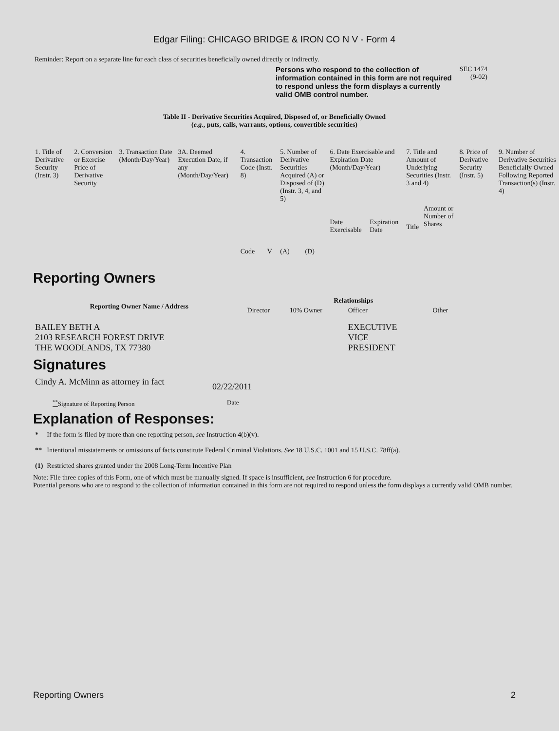Edgar Filing: CHICAGO BRIDGE & IRON CO N V - Form 4
Reminder: Report on a separate line for each class of securities beneficially owned directly or indirectly.
Persons who respond to the collection of information contained in this form are not required to respond unless the form displays a currently valid OMB control number.
SEC 1474
(9-02)
Table II - Derivative Securities Acquired, Disposed of, or Beneficially Owned
(e.g., puts, calls, warrants, options, convertible securities)
| 1. Title of Derivative Security (Instr. 3) | 2. Conversion or Exercise Price of Derivative Security | 3. Transaction Date (Month/Day/Year) | 3A. Deemed Execution Date, if any (Month/Day/Year) | 4. Transaction Code (Instr. 8) | | 5. Number of Derivative Securities Acquired (A) or Disposed of (D) (Instr. 3, 4, and 5) | | 6. Date Exercisable and Expiration Date (Month/Day/Year) | | 7. Title and Amount of Underlying Securities (Instr. 3 and 4) | | 8. Price of Derivative Security (Instr. 5) | 9. Number of Derivative Securities Beneficially Owned Following Reported Transaction(s) (Instr. 4) |
| --- | --- | --- | --- | --- | --- | --- | --- | --- | --- | --- | --- | --- | --- |
| | | | | Code | V | (A) | (D) | Date Exercisable | Expiration Date | Title | Amount or Number of Shares | | |
Reporting Owners
| Reporting Owner Name / Address | Relationships | | | |
| --- | --- | --- | --- | --- |
| | Director | 10% Owner | Officer | Other |
| BAILEY BETH A 2103 RESEARCH FOREST DRIVE THE WOODLANDS, TX 77380 | | | EXECUTIVE VICE PRESIDENT | |
Signatures
| Cindy A. McMinn as attorney in fact | 02/22/2011 |
| <sup>**</sup> Signature of Reporting Person | Date |
Explanation of Responses:
| * | If the form is filed by more than one reporting person, see Instruction 4(b)(v). |
| ** | Intentional misstatements or omissions of facts constitute Federal Criminal Violations. See 18 U.S.C. 1001 and 15 U.S.C. 78ff(a). |
| (1) | Restricted shares granted under the 2008 Long-Term Incentive Plan |
Note: File three copies of this Form, one of which must be manually signed. If space is insufficient, see Instruction 6 for procedure.
Potential persons who are to respond to the collection of information contained in this form are not required to respond unless the form displays a currently valid OMB number.
Reporting Owners 2